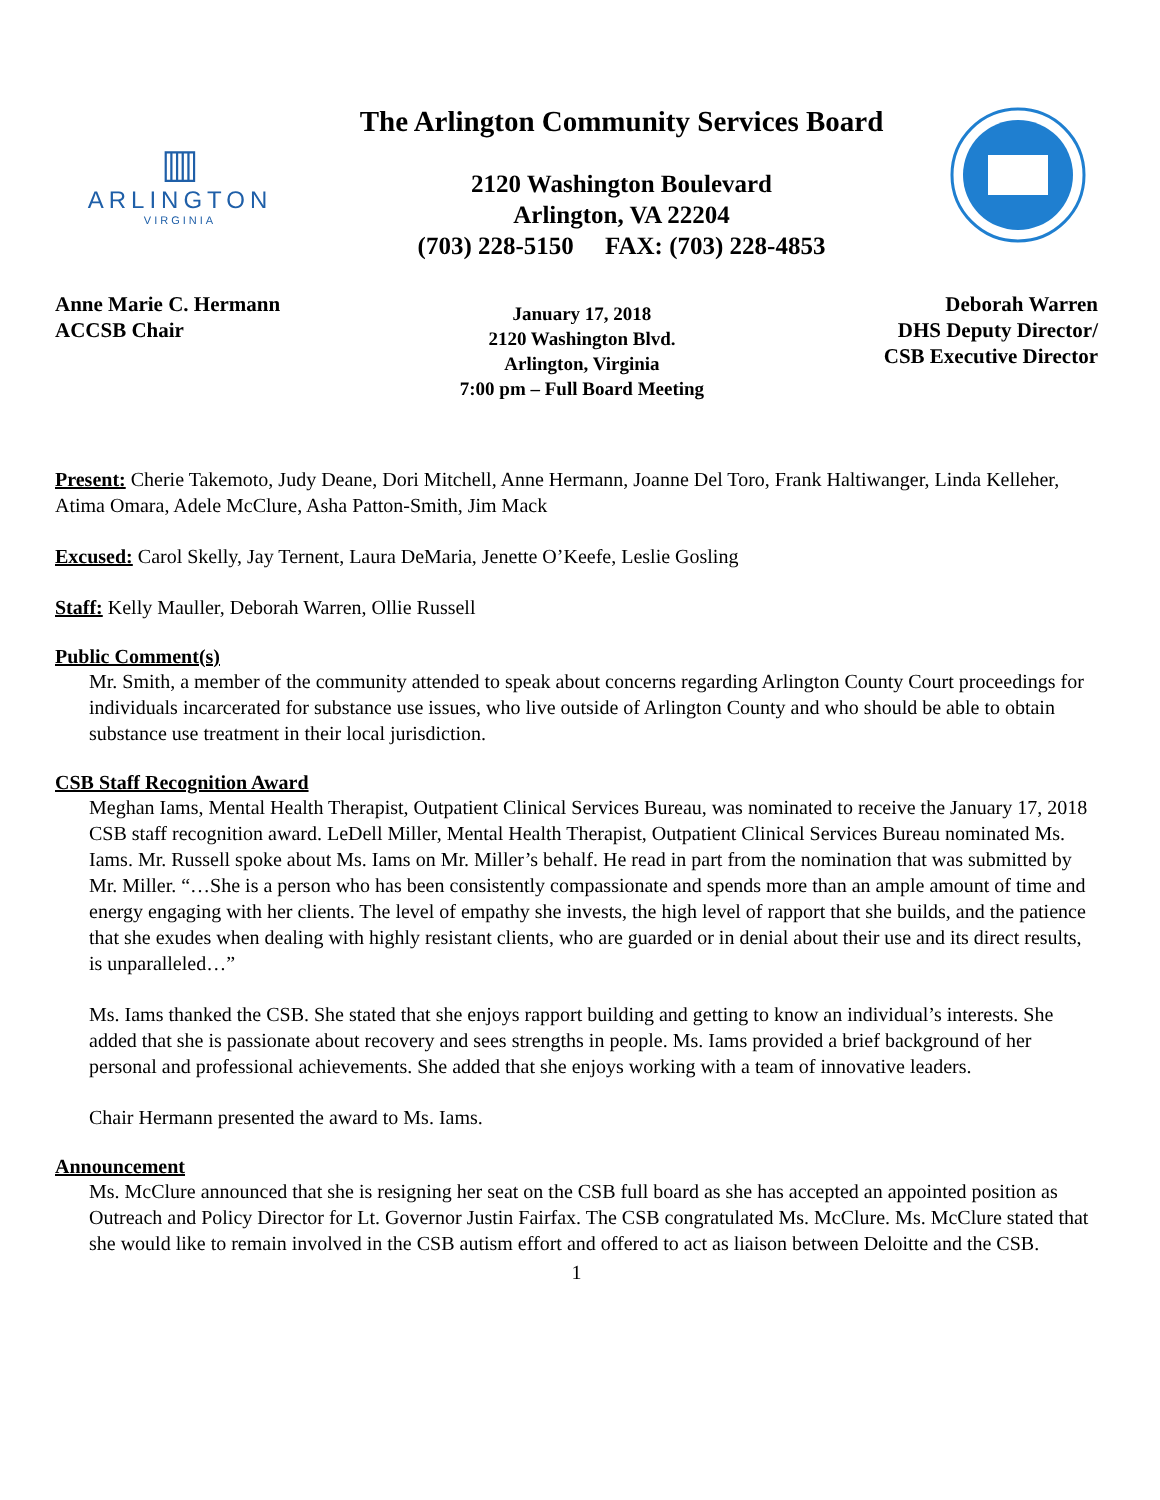▥
ARLINGTON
VIRGINIA
The Arlington Community Services Board
2120 Washington Boulevard
Arlington, VA 22204
(703) 228-5150 FAX: (703) 228-4853
Anne Marie C. Hermann
ACCSB Chair
January 17, 2018
2120 Washington Blvd.
Arlington, Virginia
7:00 pm – Full Board Meeting
Deborah Warren
DHS Deputy Director/
CSB Executive Director
Present: Cherie Takemoto, Judy Deane, Dori Mitchell, Anne Hermann, Joanne Del Toro, Frank Haltiwanger, Linda Kelleher, Atima Omara, Adele McClure, Asha Patton-Smith, Jim Mack
Excused: Carol Skelly, Jay Ternent, Laura DeMaria, Jenette O’Keefe, Leslie Gosling
Staff: Kelly Mauller, Deborah Warren, Ollie Russell
Public Comment(s)
Mr. Smith, a member of the community attended to speak about concerns regarding Arlington County Court proceedings for individuals incarcerated for substance use issues, who live outside of Arlington County and who should be able to obtain substance use treatment in their local jurisdiction.
CSB Staff Recognition Award
Meghan Iams, Mental Health Therapist, Outpatient Clinical Services Bureau, was nominated to receive the January 17, 2018 CSB staff recognition award. LeDell Miller, Mental Health Therapist, Outpatient Clinical Services Bureau nominated Ms. Iams. Mr. Russell spoke about Ms. Iams on Mr. Miller’s behalf. He read in part from the nomination that was submitted by Mr. Miller. “…She is a person who has been consistently compassionate and spends more than an ample amount of time and energy engaging with her clients. The level of empathy she invests, the high level of rapport that she builds, and the patience that she exudes when dealing with highly resistant clients, who are guarded or in denial about their use and its direct results, is unparalleled…”
Ms. Iams thanked the CSB. She stated that she enjoys rapport building and getting to know an individual’s interests. She added that she is passionate about recovery and sees strengths in people. Ms. Iams provided a brief background of her personal and professional achievements. She added that she enjoys working with a team of innovative leaders.
Chair Hermann presented the award to Ms. Iams.
Announcement
Ms. McClure announced that she is resigning her seat on the CSB full board as she has accepted an appointed position as Outreach and Policy Director for Lt. Governor Justin Fairfax. The CSB congratulated Ms. McClure. Ms. McClure stated that she would like to remain involved in the CSB autism effort and offered to act as liaison between Deloitte and the CSB.
1